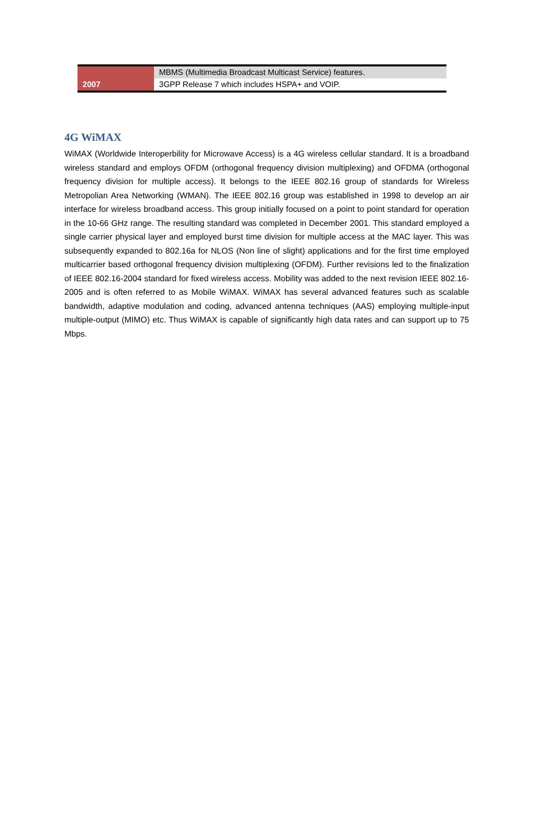| | MBMS (Multimedia Broadcast Multicast Service) features. |
| 2007 | 3GPP Release 7 which includes HSPA+ and VOIP. |
4G WiMAX
WiMAX (Worldwide Interoperbility for Microwave Access) is a 4G wireless cellular standard. It is a broadband wireless standard and employs OFDM (orthogonal frequency division multiplexing) and OFDMA (orthogonal frequency division for multiple access). It belongs to the IEEE 802.16 group of standards for Wireless Metropolian Area Networking (WMAN). The IEEE 802.16 group was established in 1998 to develop an air interface for wireless broadband access. This group initially focused on a point to point standard for operation in the 10-66 GHz range. The resulting standard was completed in December 2001. This standard employed a single carrier physical layer and employed burst time division for multiple access at the MAC layer. This was subsequently expanded to 802.16a for NLOS (Non line of slight) applications and for the first time employed multicarrier based orthogonal frequency division multiplexing (OFDM). Further revisions led to the finalization of IEEE 802.16-2004 standard for fixed wireless access. Mobility was added to the next revision IEEE 802.16-2005 and is often referred to as Mobile WiMAX. WiMAX has several advanced features such as scalable bandwidth, adaptive modulation and coding, advanced antenna techniques (AAS) employing multiple-input multiple-output (MIMO) etc. Thus WiMAX is capable of significantly high data rates and can support up to 75 Mbps.